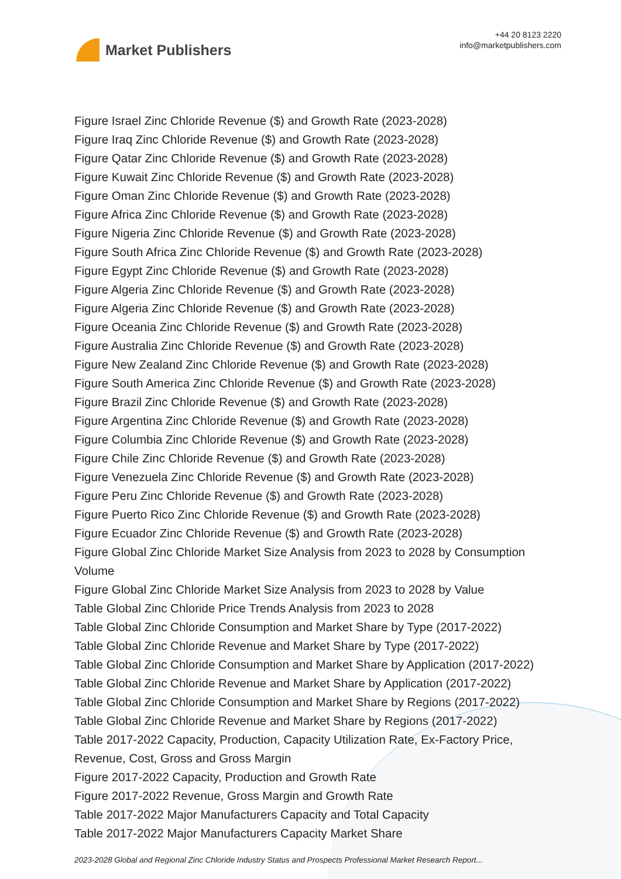Market Publishers
+44 20 8123 2220
info@marketpublishers.com
Figure Israel Zinc Chloride Revenue ($) and Growth Rate (2023-2028)
Figure Iraq Zinc Chloride Revenue ($) and Growth Rate (2023-2028)
Figure Qatar Zinc Chloride Revenue ($) and Growth Rate (2023-2028)
Figure Kuwait Zinc Chloride Revenue ($) and Growth Rate (2023-2028)
Figure Oman Zinc Chloride Revenue ($) and Growth Rate (2023-2028)
Figure Africa Zinc Chloride Revenue ($) and Growth Rate (2023-2028)
Figure Nigeria Zinc Chloride Revenue ($) and Growth Rate (2023-2028)
Figure South Africa Zinc Chloride Revenue ($) and Growth Rate (2023-2028)
Figure Egypt Zinc Chloride Revenue ($) and Growth Rate (2023-2028)
Figure Algeria Zinc Chloride Revenue ($) and Growth Rate (2023-2028)
Figure Algeria Zinc Chloride Revenue ($) and Growth Rate (2023-2028)
Figure Oceania Zinc Chloride Revenue ($) and Growth Rate (2023-2028)
Figure Australia Zinc Chloride Revenue ($) and Growth Rate (2023-2028)
Figure New Zealand Zinc Chloride Revenue ($) and Growth Rate (2023-2028)
Figure South America Zinc Chloride Revenue ($) and Growth Rate (2023-2028)
Figure Brazil Zinc Chloride Revenue ($) and Growth Rate (2023-2028)
Figure Argentina Zinc Chloride Revenue ($) and Growth Rate (2023-2028)
Figure Columbia Zinc Chloride Revenue ($) and Growth Rate (2023-2028)
Figure Chile Zinc Chloride Revenue ($) and Growth Rate (2023-2028)
Figure Venezuela Zinc Chloride Revenue ($) and Growth Rate (2023-2028)
Figure Peru Zinc Chloride Revenue ($) and Growth Rate (2023-2028)
Figure Puerto Rico Zinc Chloride Revenue ($) and Growth Rate (2023-2028)
Figure Ecuador Zinc Chloride Revenue ($) and Growth Rate (2023-2028)
Figure Global Zinc Chloride Market Size Analysis from 2023 to 2028 by Consumption Volume
Figure Global Zinc Chloride Market Size Analysis from 2023 to 2028 by Value
Table Global Zinc Chloride Price Trends Analysis from 2023 to 2028
Table Global Zinc Chloride Consumption and Market Share by Type (2017-2022)
Table Global Zinc Chloride Revenue and Market Share by Type (2017-2022)
Table Global Zinc Chloride Consumption and Market Share by Application (2017-2022)
Table Global Zinc Chloride Revenue and Market Share by Application (2017-2022)
Table Global Zinc Chloride Consumption and Market Share by Regions (2017-2022)
Table Global Zinc Chloride Revenue and Market Share by Regions (2017-2022)
Table 2017-2022 Capacity, Production, Capacity Utilization Rate, Ex-Factory Price, Revenue, Cost, Gross and Gross Margin
Figure 2017-2022 Capacity, Production and Growth Rate
Figure 2017-2022 Revenue, Gross Margin and Growth Rate
Table 2017-2022 Major Manufacturers Capacity and Total Capacity
Table 2017-2022 Major Manufacturers Capacity Market Share
2023-2028 Global and Regional Zinc Chloride Industry Status and Prospects Professional Market Research Report...